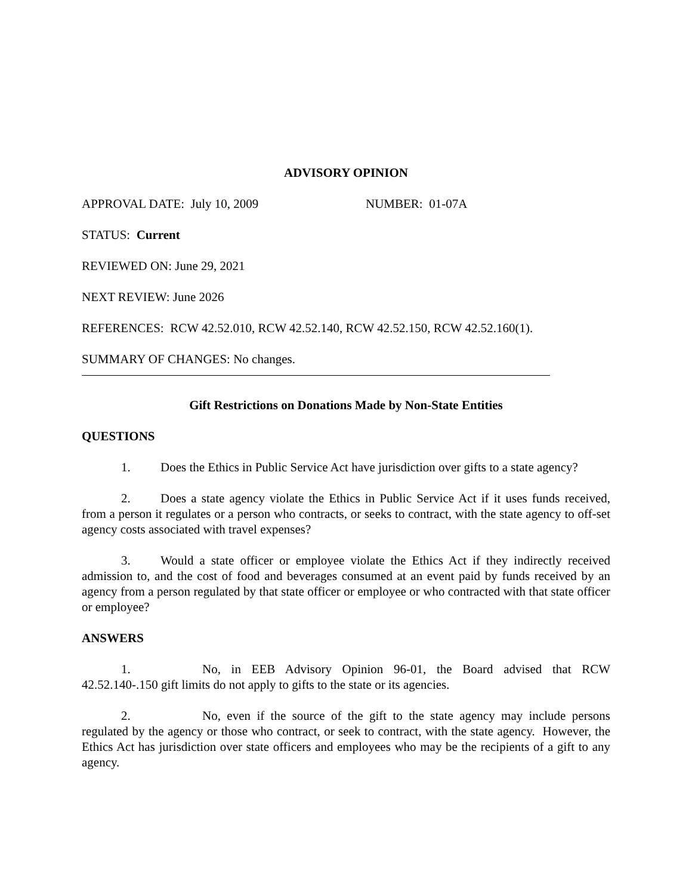ADVISORY OPINION
APPROVAL DATE: July 10, 2009 NUMBER: 01-07A
STATUS: Current
REVIEWED ON: June 29, 2021
NEXT REVIEW: June 2026
REFERENCES: RCW 42.52.010, RCW 42.52.140, RCW 42.52.150, RCW 42.52.160(1).
SUMMARY OF CHANGES: No changes.
Gift Restrictions on Donations Made by Non-State Entities
QUESTIONS
1. Does the Ethics in Public Service Act have jurisdiction over gifts to a state agency?
2. Does a state agency violate the Ethics in Public Service Act if it uses funds received, from a person it regulates or a person who contracts, or seeks to contract, with the state agency to off-set agency costs associated with travel expenses?
3. Would a state officer or employee violate the Ethics Act if they indirectly received admission to, and the cost of food and beverages consumed at an event paid by funds received by an agency from a person regulated by that state officer or employee or who contracted with that state officer or employee?
ANSWERS
1. No, in EEB Advisory Opinion 96-01, the Board advised that RCW 42.52.140-.150 gift limits do not apply to gifts to the state or its agencies.
2. No, even if the source of the gift to the state agency may include persons regulated by the agency or those who contract, or seek to contract, with the state agency. However, the Ethics Act has jurisdiction over state officers and employees who may be the recipients of a gift to any agency.